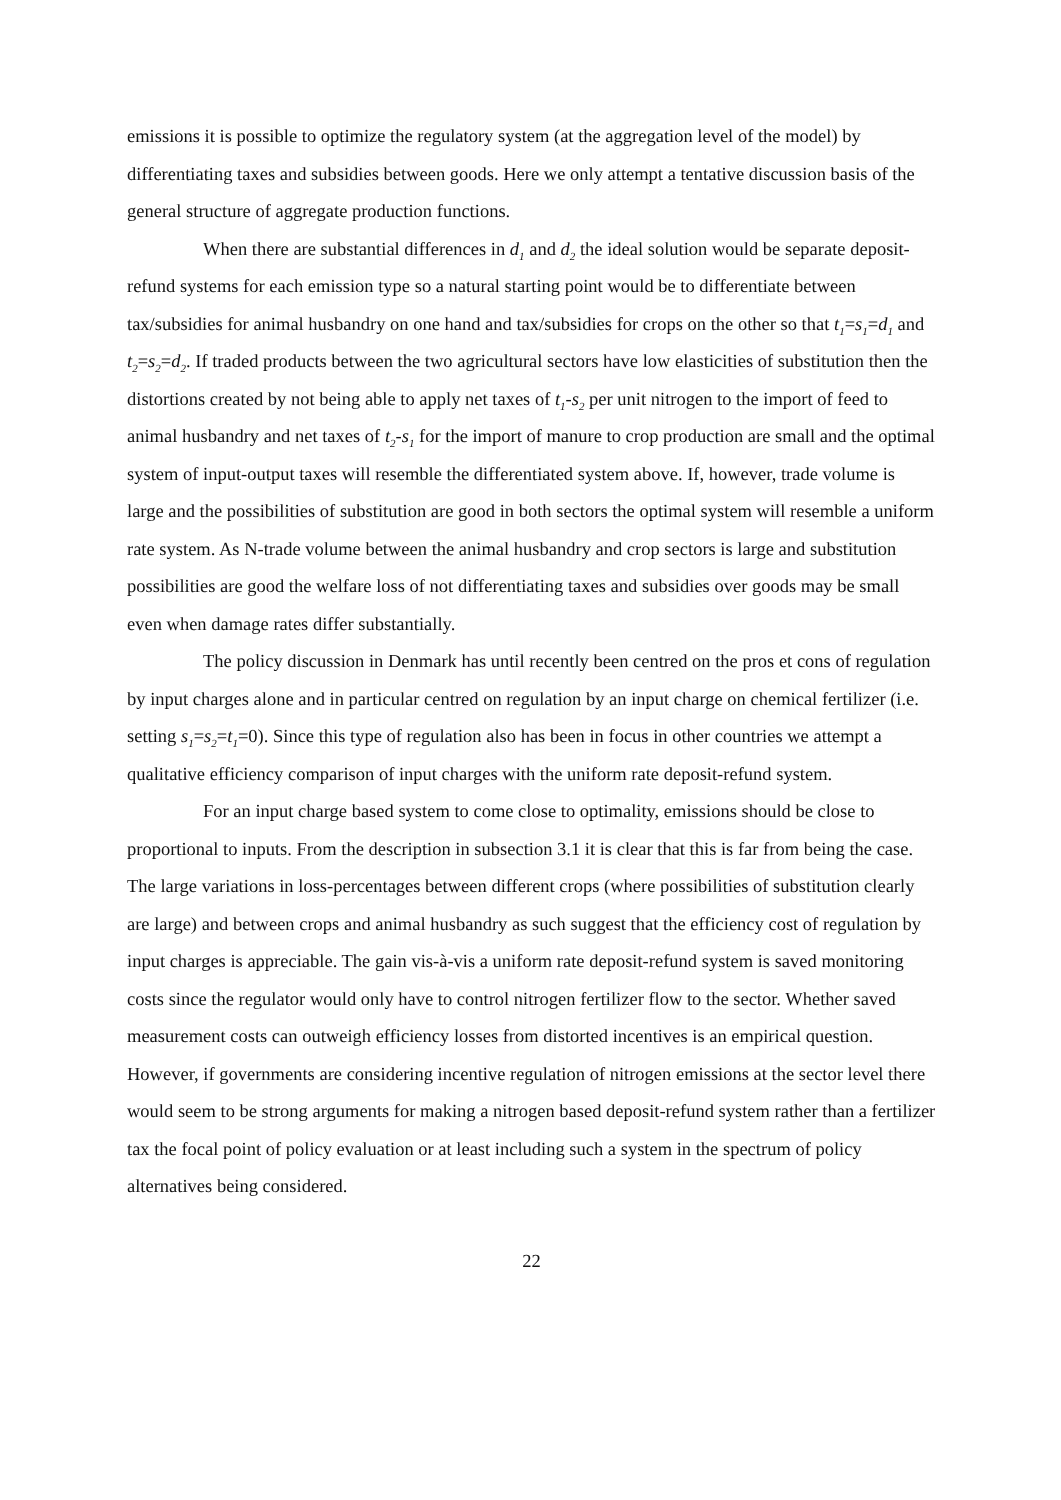emissions it is possible to optimize the regulatory system (at the aggregation level of the model) by differentiating taxes and subsidies between goods. Here we only attempt a tentative discussion basis of the general structure of aggregate production functions.
When there are substantial differences in d<sub>1</sub> and d<sub>2</sub> the ideal solution would be separate deposit-refund systems for each emission type so a natural starting point would be to differentiate between tax/subsidies for animal husbandry on one hand and tax/subsidies for crops on the other so that t<sub>1</sub>=s<sub>1</sub>=d<sub>1</sub> and t<sub>2</sub>=s<sub>2</sub>=d<sub>2</sub>. If traded products between the two agricultural sectors have low elasticities of substitution then the distortions created by not being able to apply net taxes of t<sub>1</sub>-s<sub>2</sub> per unit nitrogen to the import of feed to animal husbandry and net taxes of t<sub>2</sub>-s<sub>1</sub> for the import of manure to crop production are small and the optimal system of input-output taxes will resemble the differentiated system above. If, however, trade volume is large and the possibilities of substitution are good in both sectors the optimal system will resemble a uniform rate system. As N-trade volume between the animal husbandry and crop sectors is large and substitution possibilities are good the welfare loss of not differentiating taxes and subsidies over goods may be small even when damage rates differ substantially.
The policy discussion in Denmark has until recently been centred on the pros et cons of regulation by input charges alone and in particular centred on regulation by an input charge on chemical fertilizer (i.e. setting s<sub>1</sub>=s<sub>2</sub>=t<sub>1</sub>=0). Since this type of regulation also has been in focus in other countries we attempt a qualitative efficiency comparison of input charges with the uniform rate deposit-refund system.
For an input charge based system to come close to optimality, emissions should be close to proportional to inputs. From the description in subsection 3.1 it is clear that this is far from being the case. The large variations in loss-percentages between different crops (where possibilities of substitution clearly are large) and between crops and animal husbandry as such suggest that the efficiency cost of regulation by input charges is appreciable. The gain vis-à-vis a uniform rate deposit-refund system is saved monitoring costs since the regulator would only have to control nitrogen fertilizer flow to the sector. Whether saved measurement costs can outweigh efficiency losses from distorted incentives is an empirical question. However, if governments are considering incentive regulation of nitrogen emissions at the sector level there would seem to be strong arguments for making a nitrogen based deposit-refund system rather than a fertilizer tax the focal point of policy evaluation or at least including such a system in the spectrum of policy alternatives being considered.
22